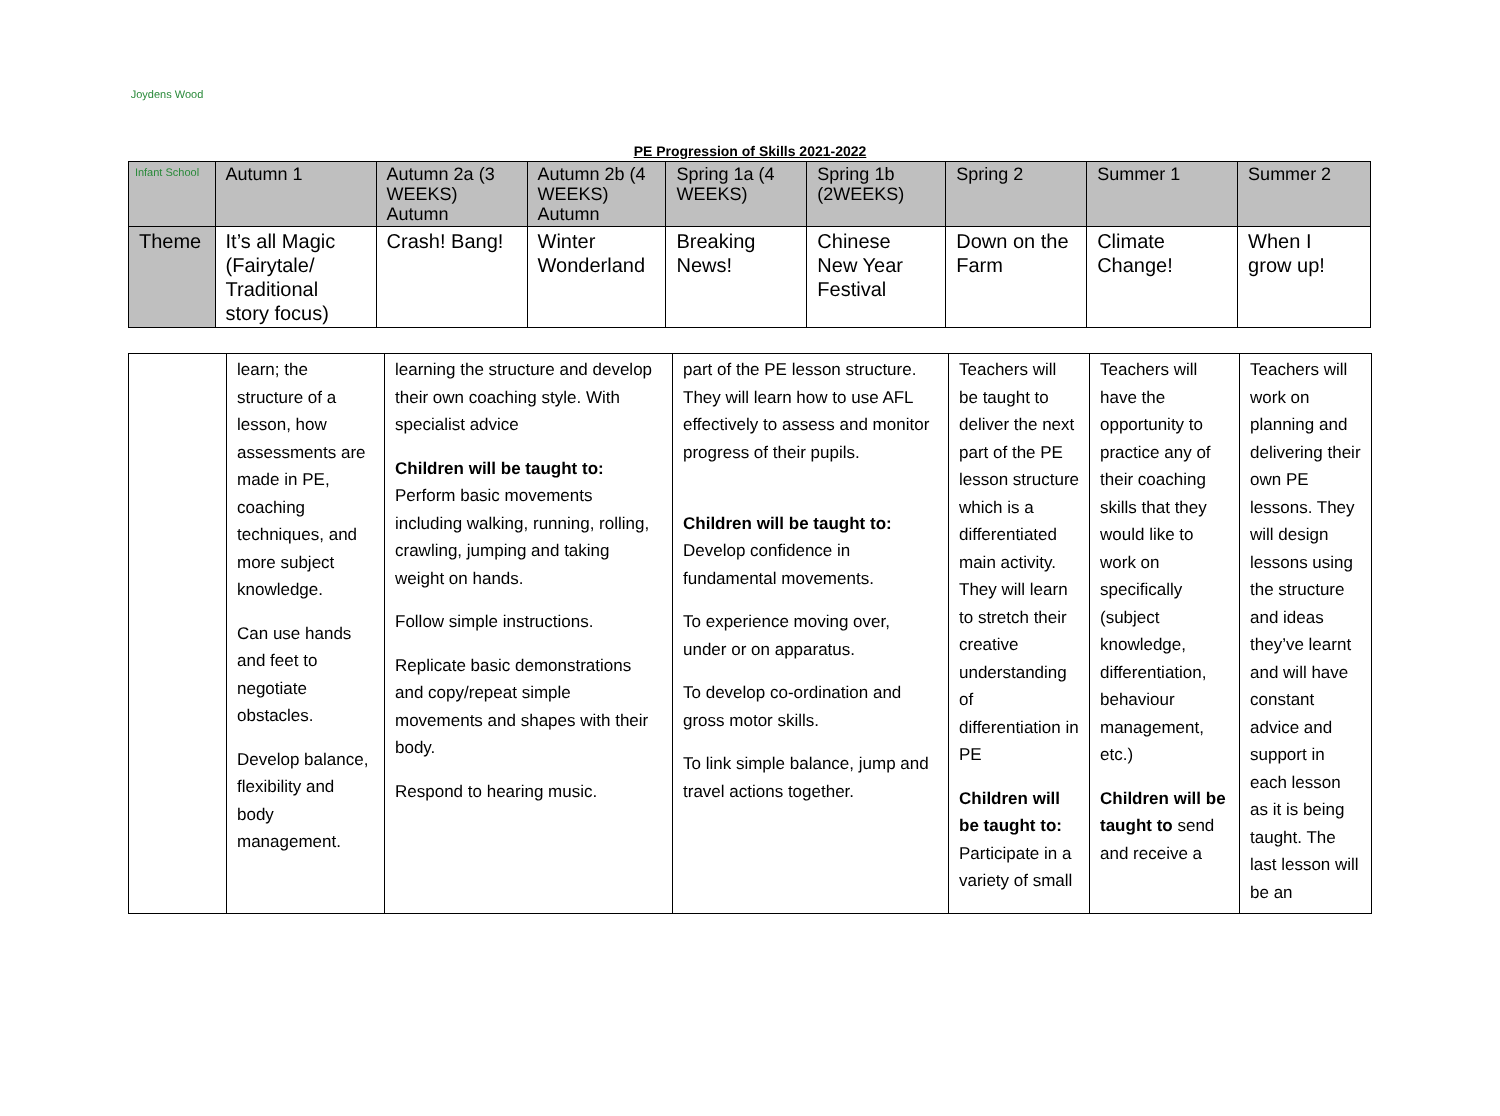Joydens Wood Infant School
PE Progression of Skills 2021-2022
| | Autumn 1 | Autumn 2a (3 WEEKS) Autumn | Autumn 2b (4 WEEKS) Autumn | Spring 1a (4 WEEKS) | Spring 1b (2WEEKS) | Spring 2 | Summer 1 | Summer 2 |
| Theme | It’s all Magic (Fairytale/ Traditional story focus) | Crash! Bang! | Winter Wonderland | Breaking News! | Chinese New Year Festival | Down on the Farm | Climate Change! | When I grow up! |
| | learn; the structure of a lesson, how assessments are made in PE, coaching techniques, and more subject knowledge. Can use hands and feet to negotiate obstacles. Develop balance, flexibility and body management. | learning the structure and develop their own coaching style. With specialist advice Children will be taught to: Perform basic movements including walking, running, rolling, crawling, jumping and taking weight on hands. Follow simple instructions. Replicate basic demonstrations and copy/repeat simple movements and shapes with their body. Respond to hearing music. | part of the PE lesson structure. They will learn how to use AFL effectively to assess and monitor progress of their pupils. Children will be taught to: Develop confidence in fundamental movements. To experience moving over, under or on apparatus. To develop co-ordination and gross motor skills. To link simple balance, jump and travel actions together. | Teachers will be taught to deliver the next part of the PE lesson structure which is a differentiated main activity. They will learn to stretch their creative understanding of differentiation in PE Children will be taught to: Participate in a variety of small | Teachers will have the opportunity to practice any of their coaching skills that they would like to work on specifically (subject knowledge, differentiation, behaviour management, etc.) Children will be taught to send and receive a | Teachers will work on planning and delivering their own PE lessons. They will design lessons using the structure and ideas they’ve learnt and will have constant advice and support in each lesson as it is being taught. The last lesson will be an |